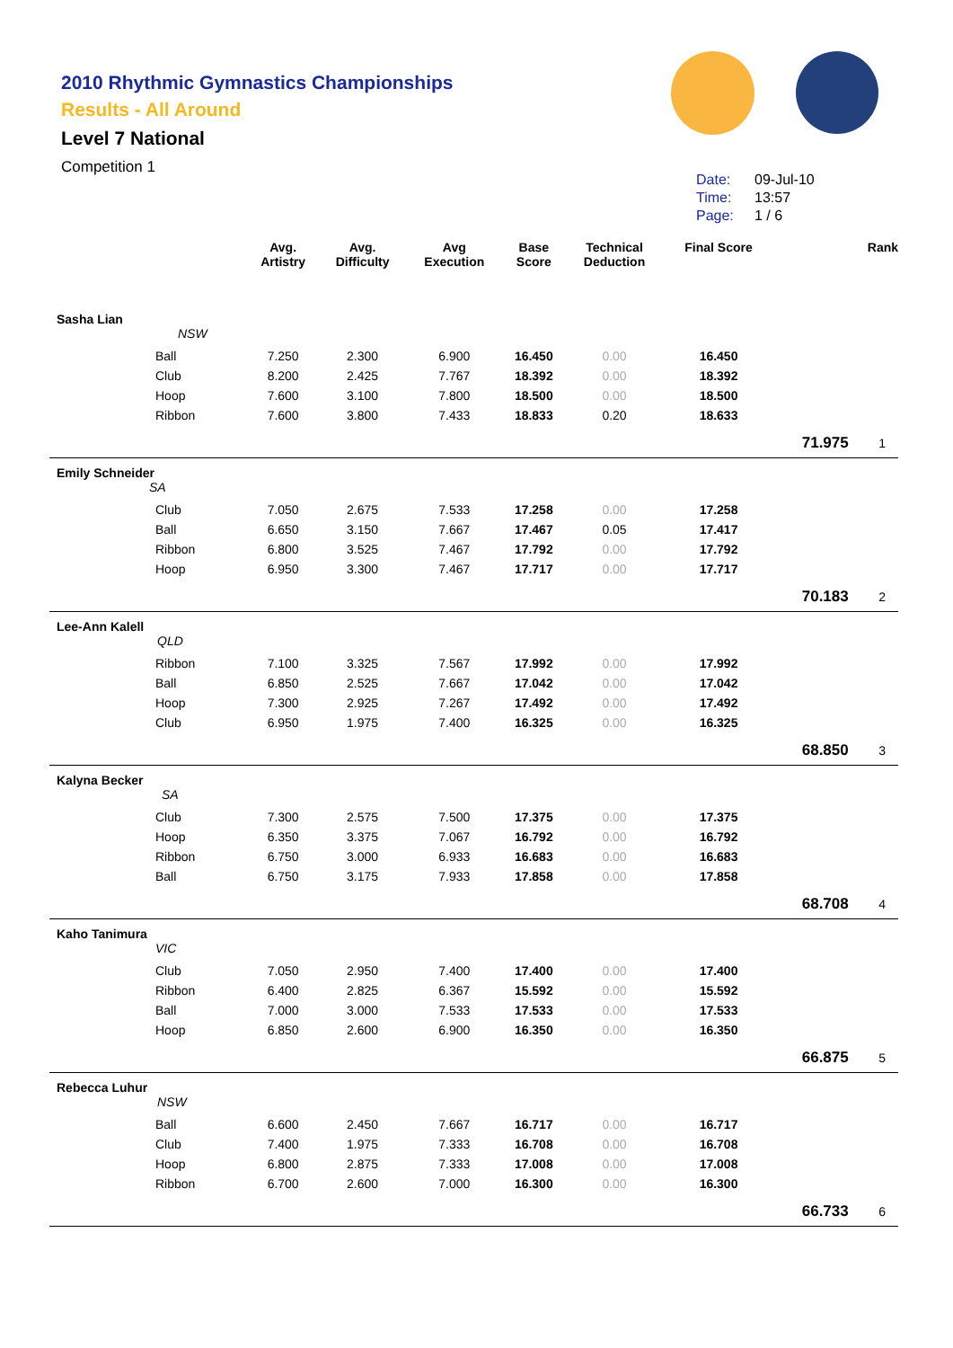2010 Rhythmic Gymnastics Championships
Results - All Around
Level 7 National
Competition 1
Date: 09-Jul-10
Time: 13:57
Page: 1 / 6
| | | Avg. Artistry | Avg. Difficulty | Avg Execution | Base Score | Technical Deduction | Final Score | | Rank |
| --- | --- | --- | --- | --- | --- | --- | --- | --- | --- |
| Sasha Lian NSW | | | | | | | | | |
| Ball | | 7.250 | 2.300 | 6.900 | 16.450 | 0.00 | 16.450 | | |
| Club | | 8.200 | 2.425 | 7.767 | 18.392 | 0.00 | 18.392 | | |
| Hoop | | 7.600 | 3.100 | 7.800 | 18.500 | 0.00 | 18.500 | | |
| Ribbon | | 7.600 | 3.800 | 7.433 | 18.833 | 0.20 | 18.633 | | |
| | | | | | | | | 71.975 | 1 |
| Emily Schneider SA | | | | | | | | | |
| Club | | 7.050 | 2.675 | 7.533 | 17.258 | 0.00 | 17.258 | | |
| Ball | | 6.650 | 3.150 | 7.667 | 17.467 | 0.05 | 17.417 | | |
| Ribbon | | 6.800 | 3.525 | 7.467 | 17.792 | 0.00 | 17.792 | | |
| Hoop | | 6.950 | 3.300 | 7.467 | 17.717 | 0.00 | 17.717 | | |
| | | | | | | | | 70.183 | 2 |
| Lee-Ann Kalell QLD | | | | | | | | | |
| Ribbon | | 7.100 | 3.325 | 7.567 | 17.992 | 0.00 | 17.992 | | |
| Ball | | 6.850 | 2.525 | 7.667 | 17.042 | 0.00 | 17.042 | | |
| Hoop | | 7.300 | 2.925 | 7.267 | 17.492 | 0.00 | 17.492 | | |
| Club | | 6.950 | 1.975 | 7.400 | 16.325 | 0.00 | 16.325 | | |
| | | | | | | | | 68.850 | 3 |
| Kalyna Becker SA | | | | | | | | | |
| Club | | 7.300 | 2.575 | 7.500 | 17.375 | 0.00 | 17.375 | | |
| Hoop | | 6.350 | 3.375 | 7.067 | 16.792 | 0.00 | 16.792 | | |
| Ribbon | | 6.750 | 3.000 | 6.933 | 16.683 | 0.00 | 16.683 | | |
| Ball | | 6.750 | 3.175 | 7.933 | 17.858 | 0.00 | 17.858 | | |
| | | | | | | | | 68.708 | 4 |
| Kaho Tanimura VIC | | | | | | | | | |
| Club | | 7.050 | 2.950 | 7.400 | 17.400 | 0.00 | 17.400 | | |
| Ribbon | | 6.400 | 2.825 | 6.367 | 15.592 | 0.00 | 15.592 | | |
| Ball | | 7.000 | 3.000 | 7.533 | 17.533 | 0.00 | 17.533 | | |
| Hoop | | 6.850 | 2.600 | 6.900 | 16.350 | 0.00 | 16.350 | | |
| | | | | | | | | 66.875 | 5 |
| Rebecca Luhur NSW | | | | | | | | | |
| Ball | | 6.600 | 2.450 | 7.667 | 16.717 | 0.00 | 16.717 | | |
| Club | | 7.400 | 1.975 | 7.333 | 16.708 | 0.00 | 16.708 | | |
| Hoop | | 6.800 | 2.875 | 7.333 | 17.008 | 0.00 | 17.008 | | |
| Ribbon | | 6.700 | 2.600 | 7.000 | 16.300 | 0.00 | 16.300 | | |
| | | | | | | | | 66.733 | 6 |